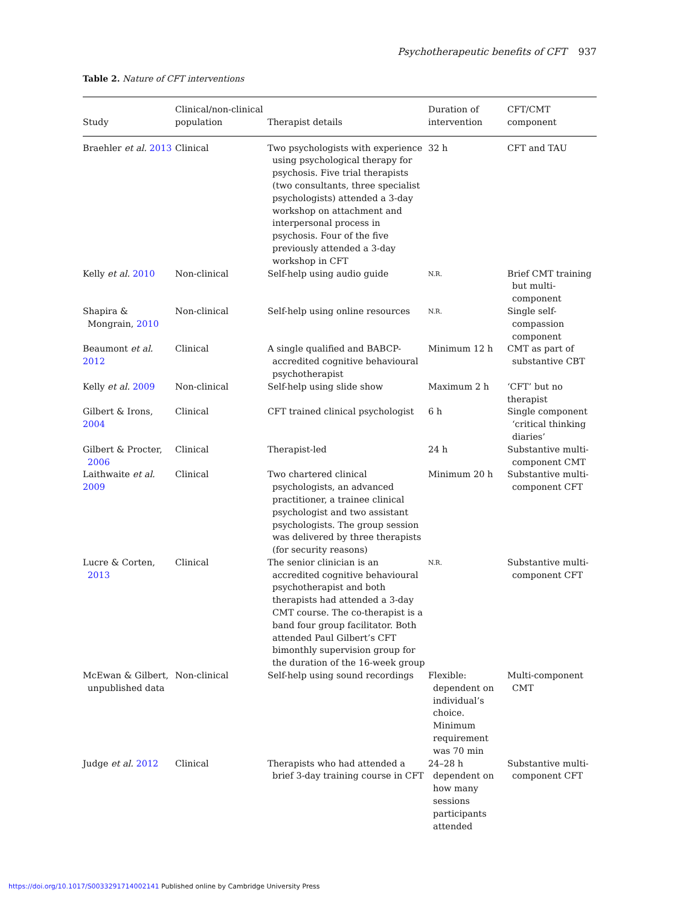Psychotherapeutic benefits of CFT 937
Table 2. Nature of CFT interventions
| Study | Clinical/non-clinical population | Therapist details | Duration of intervention | CFT/CMT component |
| --- | --- | --- | --- | --- |
| Braehler et al. 2013 | Clinical | Two psychologists with experience using psychological therapy for psychosis. Five trial therapists (two consultants, three specialist psychologists) attended a 3-day workshop on attachment and interpersonal process in psychosis. Four of the five previously attended a 3-day workshop in CFT | 32 h | CFT and TAU |
| Kelly et al. 2010 | Non-clinical | Self-help using audio guide | N.R. | Brief CMT training but multi-component |
| Shapira & Mongrain, 2010 | Non-clinical | Self-help using online resources | N.R. | Single self-compassion component |
| Beaumont et al. 2012 | Clinical | A single qualified and BABCP-accredited cognitive behavioural psychotherapist | Minimum 12 h | CMT as part of substantive CBT |
| Kelly et al. 2009 | Non-clinical | Self-help using slide show | Maximum 2 h | ‘CFT’ but no therapist |
| Gilbert & Irons, 2004 | Clinical | CFT trained clinical psychologist | 6 h | Single component ‘critical thinking diaries’ |
| Gilbert & Procter, 2006 | Clinical | Therapist-led | 24 h | Substantive multi-component CMT |
| Laithwaite et al. 2009 | Clinical | Two chartered clinical psychologists, an advanced practitioner, a trainee clinical psychologist and two assistant psychologists. The group session was delivered by three therapists (for security reasons) | Minimum 20 h | Substantive multi-component CFT |
| Lucre & Corten, 2013 | Clinical | The senior clinician is an accredited cognitive behavioural psychotherapist and both therapists had attended a 3-day CMT course. The co-therapist is a band four group facilitator. Both attended Paul Gilbert’s CFT bimonthly supervision group for the duration of the 16-week group | N.R. | Substantive multi-component CFT |
| McEwan & Gilbert, unpublished data | Non-clinical | Self-help using sound recordings | Flexible: dependent on individual’s choice. Minimum requirement was 70 min | Multi-component CMT |
| Judge et al. 2012 | Clinical | Therapists who had attended a brief 3-day training course in CFT | 24–28 h dependent on how many sessions participants attended | Substantive multi-component CFT |
https://doi.org/10.1017/S0033291714002141 Published online by Cambridge University Press